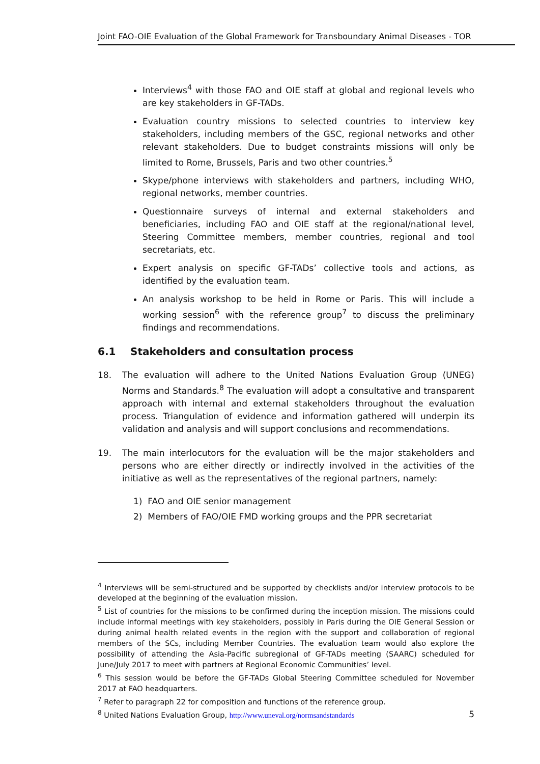Joint FAO-OIE Evaluation of the Global Framework for Transboundary Animal Diseases - TOR
Interviews<sup>4</sup> with those FAO and OIE staff at global and regional levels who are key stakeholders in GF-TADs.
Evaluation country missions to selected countries to interview key stakeholders, including members of the GSC, regional networks and other relevant stakeholders. Due to budget constraints missions will only be limited to Rome, Brussels, Paris and two other countries.<sup>5</sup>
Skype/phone interviews with stakeholders and partners, including WHO, regional networks, member countries.
Questionnaire surveys of internal and external stakeholders and beneficiaries, including FAO and OIE staff at the regional/national level, Steering Committee members, member countries, regional and tool secretariats, etc.
Expert analysis on specific GF-TADs’ collective tools and actions, as identified by the evaluation team.
An analysis workshop to be held in Rome or Paris. This will include a working session<sup>6</sup> with the reference group<sup>7</sup> to discuss the preliminary findings and recommendations.
6.1 Stakeholders and consultation process
18. The evaluation will adhere to the United Nations Evaluation Group (UNEG) Norms and Standards.<sup>8</sup> The evaluation will adopt a consultative and transparent approach with internal and external stakeholders throughout the evaluation process. Triangulation of evidence and information gathered will underpin its validation and analysis and will support conclusions and recommendations.
19. The main interlocutors for the evaluation will be the major stakeholders and persons who are either directly or indirectly involved in the activities of the initiative as well as the representatives of the regional partners, namely:
1) FAO and OIE senior management
2) Members of FAO/OIE FMD working groups and the PPR secretariat
<sup>4</sup> Interviews will be semi-structured and be supported by checklists and/or interview protocols to be developed at the beginning of the evaluation mission.
<sup>5</sup> List of countries for the missions to be confirmed during the inception mission. The missions could include informal meetings with key stakeholders, possibly in Paris during the OIE General Session or during animal health related events in the region with the support and collaboration of regional members of the SCs, including Member Countries. The evaluation team would also explore the possibility of attending the Asia-Pacific subregional of GF-TADs meeting (SAARC) scheduled for June/July 2017 to meet with partners at Regional Economic Communities’ level.
<sup>6</sup> This session would be before the GF-TADs Global Steering Committee scheduled for November 2017 at FAO headquarters.
<sup>7</sup> Refer to paragraph 22 for composition and functions of the reference group.
<sup>8</sup> United Nations Evaluation Group, http://www.uneval.org/normsandstandards
5